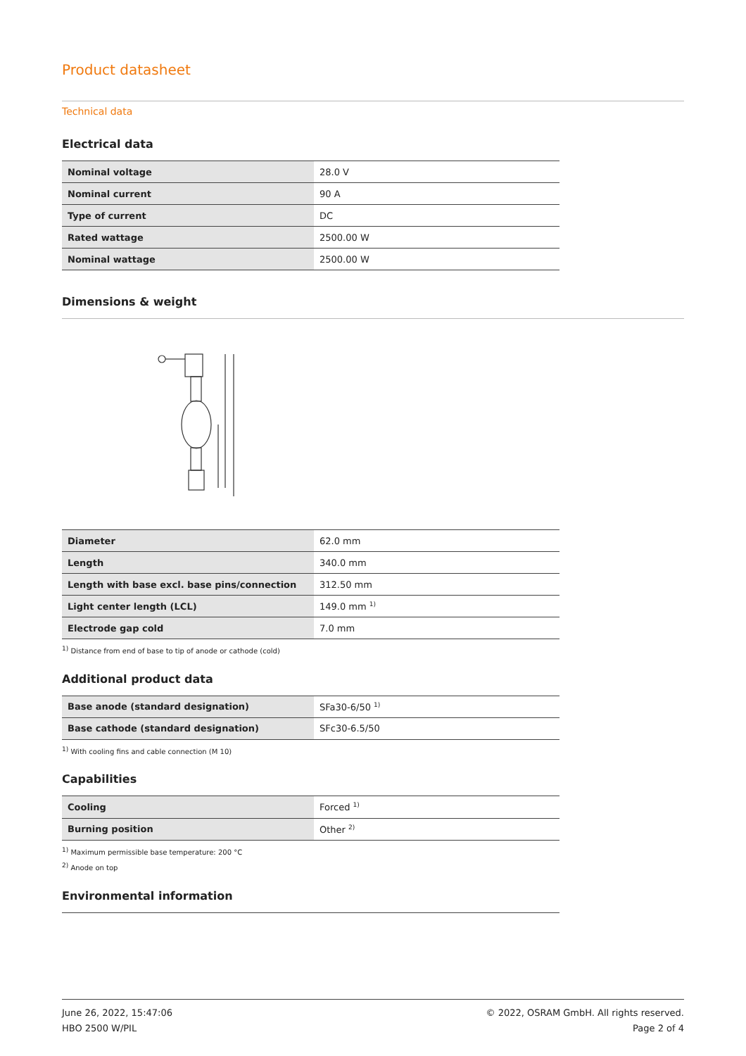Product datasheet
Technical data
Electrical data
| Nominal voltage | 28.0 V |
| Nominal current | 90 A |
| Type of current | DC |
| Rated wattage | 2500.00 W |
| Nominal wattage | 2500.00 W |
Dimensions & weight
| Diameter | 62.0 mm |
| Length | 340.0 mm |
| Length with base excl. base pins/connection | 312.50 mm |
| Light center length (LCL) | 149.0 mm <sup>1)</sup> |
| Electrode gap cold | 7.0 mm |
<sup>1)</sup> Distance from end of base to tip of anode or cathode (cold)
Additional product data
| Base anode (standard designation) | SFa30-6/50 <sup>1)</sup> |
| Base cathode (standard designation) | SFc30-6.5/50 |
<sup>1)</sup> With cooling fins and cable connection (M 10)
Capabilities
| Cooling | Forced <sup>1)</sup> |
| Burning position | Other <sup>2)</sup> |
<sup>1)</sup> Maximum permissible base temperature: 200 °C
<sup>2)</sup> Anode on top
Environmental information
June 26, 2022, 15:47:06
HBO 2500 W/PIL
© 2022, OSRAM GmbH. All rights reserved.
Page 2 of 4